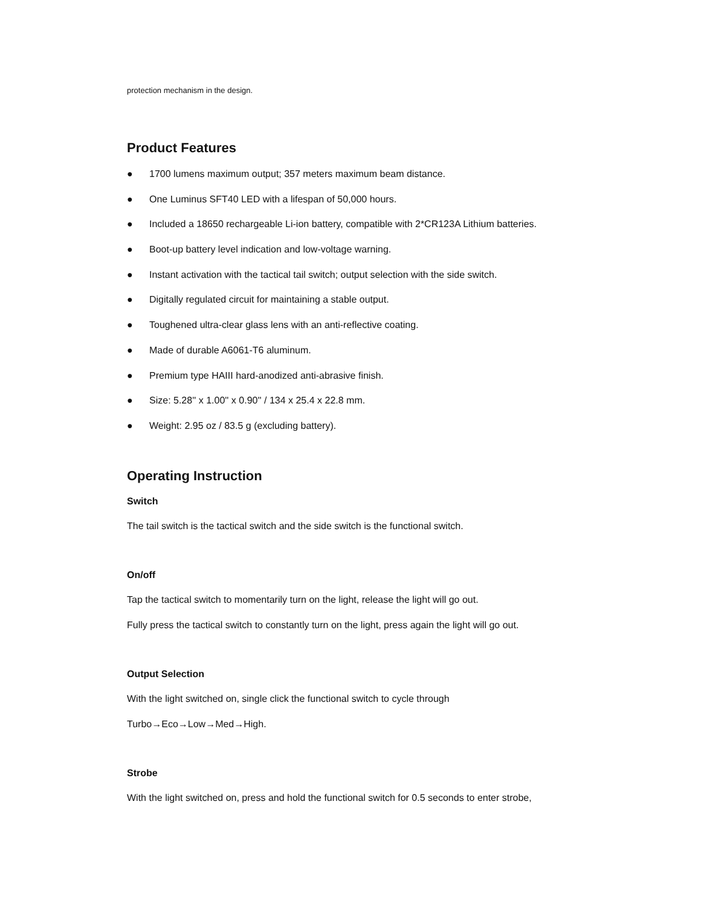protection mechanism in the design.
Product Features
● 1700 lumens maximum output; 357 meters maximum beam distance.
● One Luminus SFT40 LED with a lifespan of 50,000 hours.
● Included a 18650 rechargeable Li-ion battery, compatible with 2*CR123A Lithium batteries.
● Boot-up battery level indication and low-voltage warning.
● Instant activation with the tactical tail switch; output selection with the side switch.
● Digitally regulated circuit for maintaining a stable output.
● Toughened ultra-clear glass lens with an anti-reflective coating.
● Made of durable A6061-T6 aluminum.
● Premium type HAIII hard-anodized anti-abrasive finish.
● Size: 5.28'' x 1.00'' x 0.90'' / 134 x 25.4 x 22.8 mm.
● Weight: 2.95 oz / 83.5 g (excluding battery).
Operating Instruction
Switch
The tail switch is the tactical switch and the side switch is the functional switch.
On/off
Tap the tactical switch to momentarily turn on the light, release the light will go out.
Fully press the tactical switch to constantly turn on the light, press again the light will go out.
Output Selection
With the light switched on, single click the functional switch to cycle through
Turbo→Eco→Low→Med→High.
Strobe
With the light switched on, press and hold the functional switch for 0.5 seconds to enter strobe,